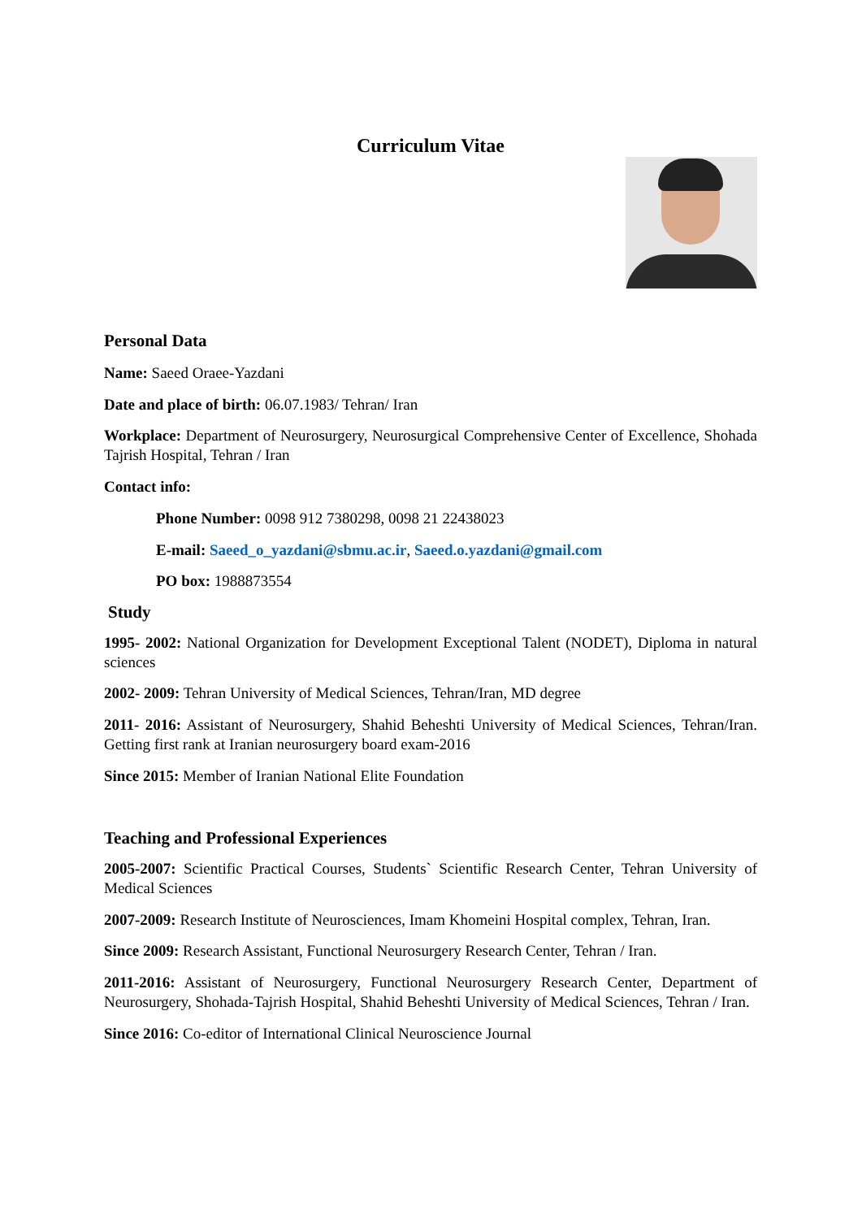Curriculum Vitae
Personal Data
Name: Saeed Oraee-Yazdani
Date and place of birth: 06.07.1983/ Tehran/ Iran
Workplace: Department of Neurosurgery, Neurosurgical Comprehensive Center of Excellence, Shohada Tajrish Hospital, Tehran / Iran
Contact info:
Phone Number: 0098 912 7380298, 0098 21 22438023
E-mail: Saeed_o_yazdani@sbmu.ac.ir, Saeed.o.yazdani@gmail.com
PO box: 1988873554
Study
1995- 2002: National Organization for Development Exceptional Talent (NODET), Diploma in natural sciences
2002- 2009: Tehran University of Medical Sciences, Tehran/Iran, MD degree
2011- 2016: Assistant of Neurosurgery, Shahid Beheshti University of Medical Sciences, Tehran/Iran. Getting first rank at Iranian neurosurgery board exam-2016
Since 2015: Member of Iranian National Elite Foundation
Teaching and Professional Experiences
2005-2007: Scientific Practical Courses, Students` Scientific Research Center, Tehran University of Medical Sciences
2007-2009: Research Institute of Neurosciences, Imam Khomeini Hospital complex, Tehran, Iran.
Since 2009: Research Assistant, Functional Neurosurgery Research Center, Tehran / Iran.
2011-2016: Assistant of Neurosurgery, Functional Neurosurgery Research Center, Department of Neurosurgery, Shohada-Tajrish Hospital, Shahid Beheshti University of Medical Sciences, Tehran / Iran.
Since 2016: Co-editor of International Clinical Neuroscience Journal